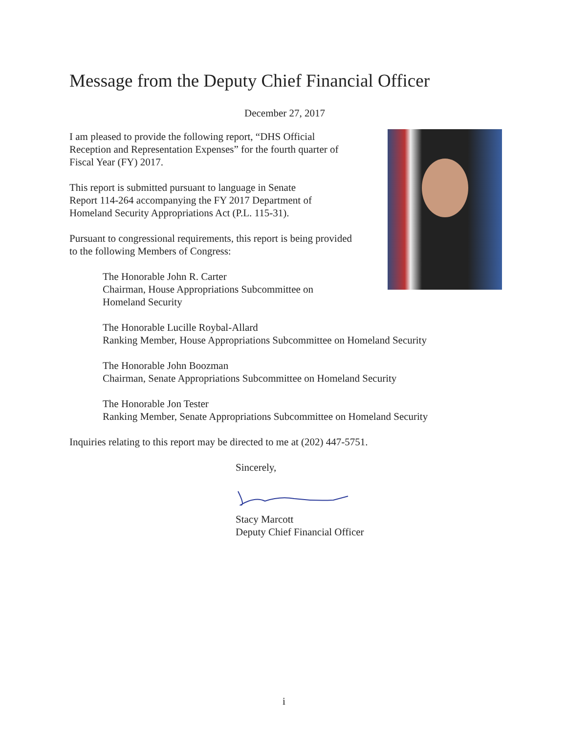Message from the Deputy Chief Financial Officer
December 27, 2017
I am pleased to provide the following report, “DHS Official
Reception and Representation Expenses” for the fourth quarter of
Fiscal Year (FY) 2017.
This report is submitted pursuant to language in Senate
Report 114-264 accompanying the FY 2017 Department of
Homeland Security Appropriations Act (P.L. 115-31).
Pursuant to congressional requirements, this report is being provided
to the following Members of Congress:
The Honorable John R. Carter
Chairman, House Appropriations Subcommittee on
Homeland Security
The Honorable Lucille Roybal-Allard
Ranking Member, House Appropriations Subcommittee on Homeland Security
The Honorable John Boozman
Chairman, Senate Appropriations Subcommittee on Homeland Security
The Honorable Jon Tester
Ranking Member, Senate Appropriations Subcommittee on Homeland Security
Inquiries relating to this report may be directed to me at (202) 447-5751.
Sincerely,
Stacy Marcott
Deputy Chief Financial Officer
i